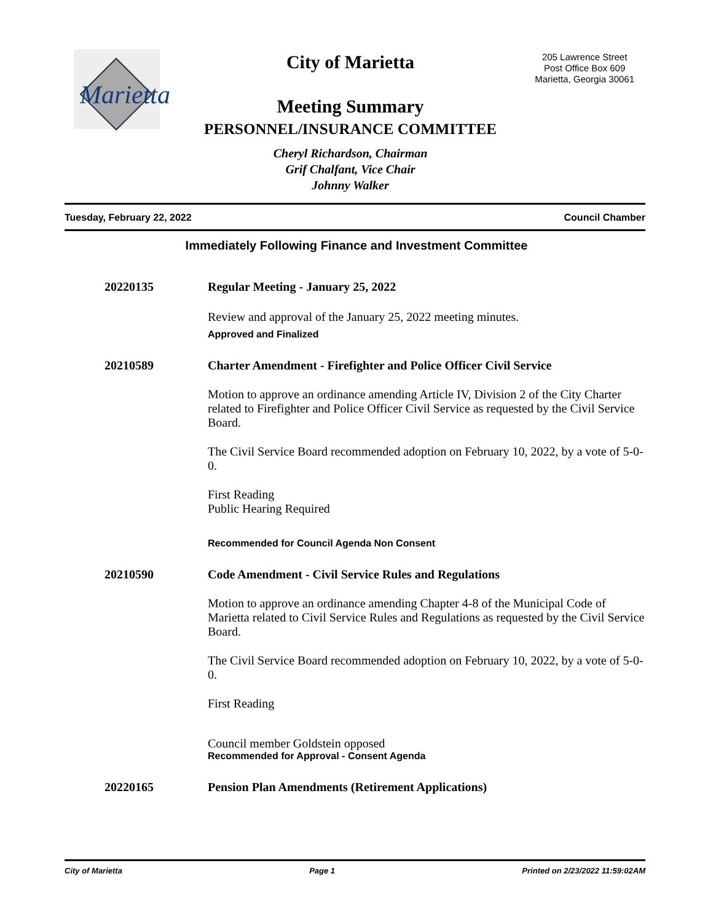Marietta
205 Lawrence Street
Post Office Box 609
Marietta, Georgia 30061
City of Marietta
Meeting Summary
PERSONNEL/INSURANCE COMMITTEE
Cheryl Richardson, Chairman
Grif Chalfant, Vice Chair
Johnny Walker
Tuesday, February 22, 2022 Council Chamber
Immediately Following Finance and Investment Committee
20220135 Regular Meeting - January 25, 2022
Review and approval of the January 25, 2022 meeting minutes.
Approved and Finalized
20210589 Charter Amendment - Firefighter and Police Officer Civil Service
Motion to approve an ordinance amending Article IV, Division 2 of the City Charter related to Firefighter and Police Officer Civil Service as requested by the Civil Service Board.
The Civil Service Board recommended adoption on February 10, 2022, by a vote of 5-0-0.
First Reading
Public Hearing Required
Recommended for Council Agenda Non Consent
20210590 Code Amendment - Civil Service Rules and Regulations
Motion to approve an ordinance amending Chapter 4-8 of the Municipal Code of Marietta related to Civil Service Rules and Regulations as requested by the Civil Service Board.
The Civil Service Board recommended adoption on February 10, 2022, by a vote of 5-0-0.
First Reading
Council member Goldstein opposed
Recommended for Approval - Consent Agenda
20220165 Pension Plan Amendments (Retirement Applications)
City of Marietta Page 1 Printed on 2/23/2022 11:59:02AM